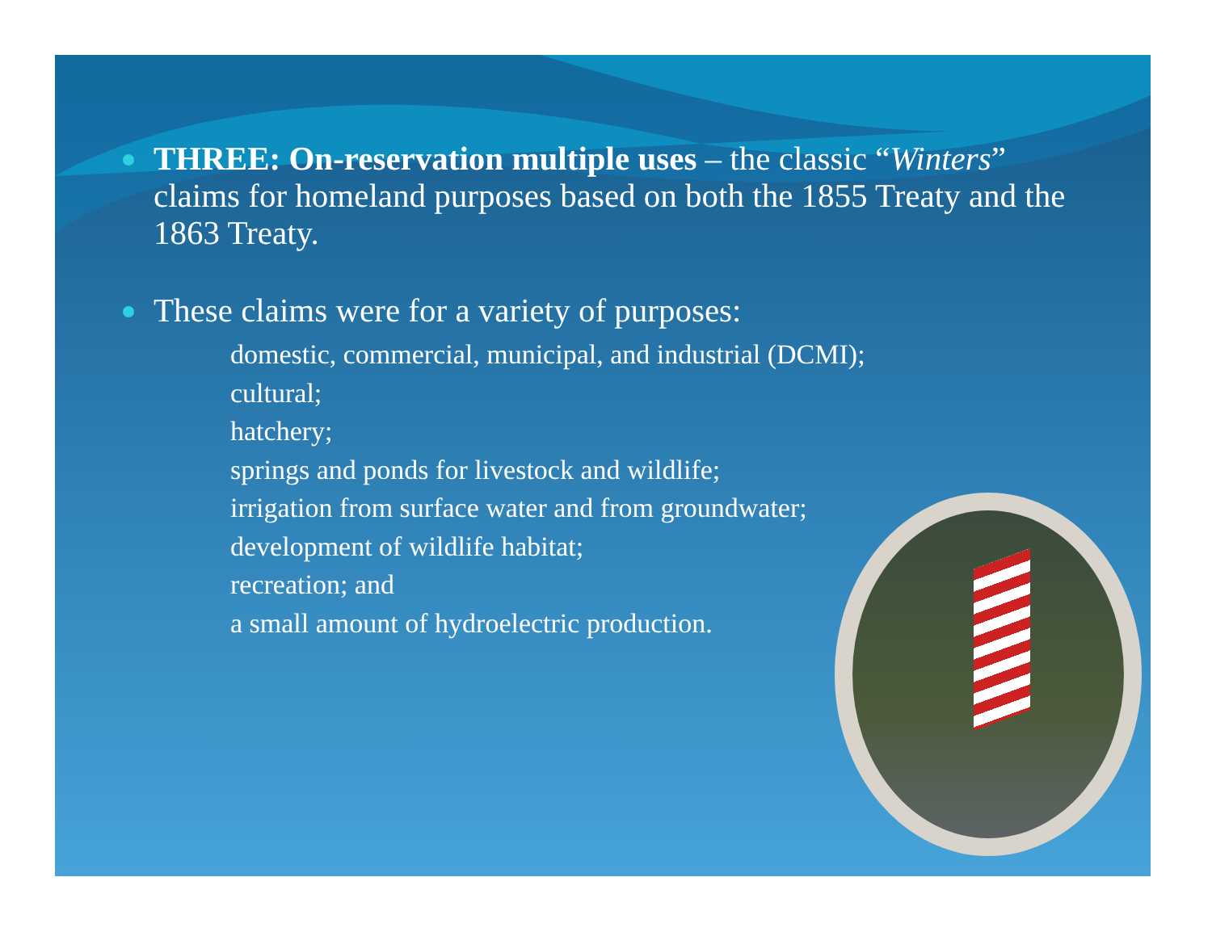THREE: On-reservation multiple uses – the classic “Winters” claims for homeland purposes based on both the 1855 Treaty and the 1863 Treaty.
These claims were for a variety of purposes:
domestic, commercial, municipal, and industrial (DCMI);
cultural;
hatchery;
springs and ponds for livestock and wildlife;
irrigation from surface water and from groundwater;
development of wildlife habitat;
recreation; and
a small amount of hydroelectric production.